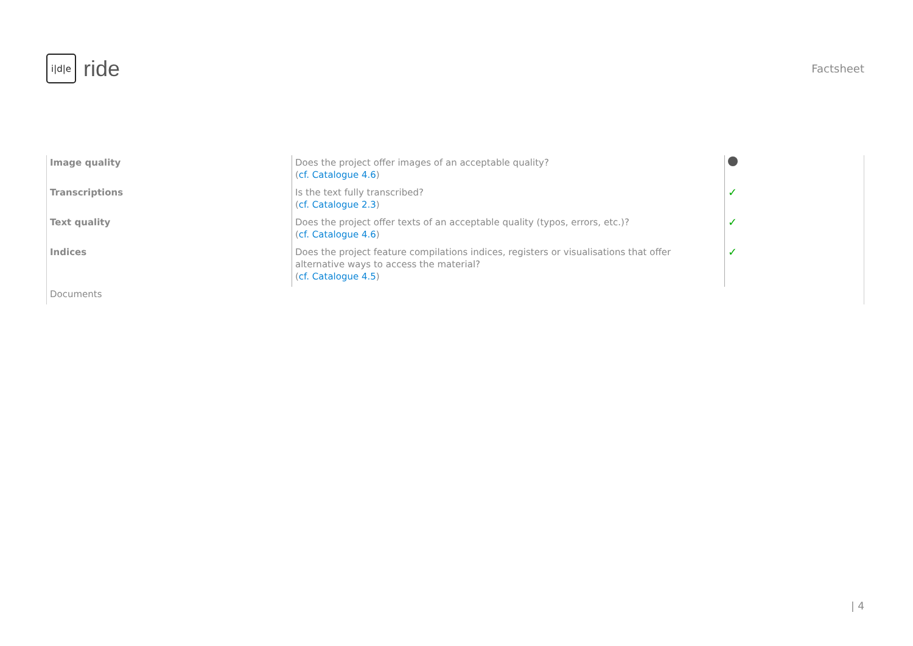i|d|e
ride
Factsheet
| Image quality | Does the project offer images of an acceptable quality? ( cf. Catalogue 4.6 ) | |
| Transcriptions | Is the text fully transcribed? ( cf. Catalogue 2.3 ) | ✓ |
| Text quality | Does the project offer texts of an acceptable quality (typos, errors, etc.)? ( cf. Catalogue 4.6 ) | ✓ |
| Indices | Does the project feature compilations indices, registers or visualisations that offer alternative ways to access the material? ( cf. Catalogue 4.5 ) | ✓ |
| Documents | | |
| 4